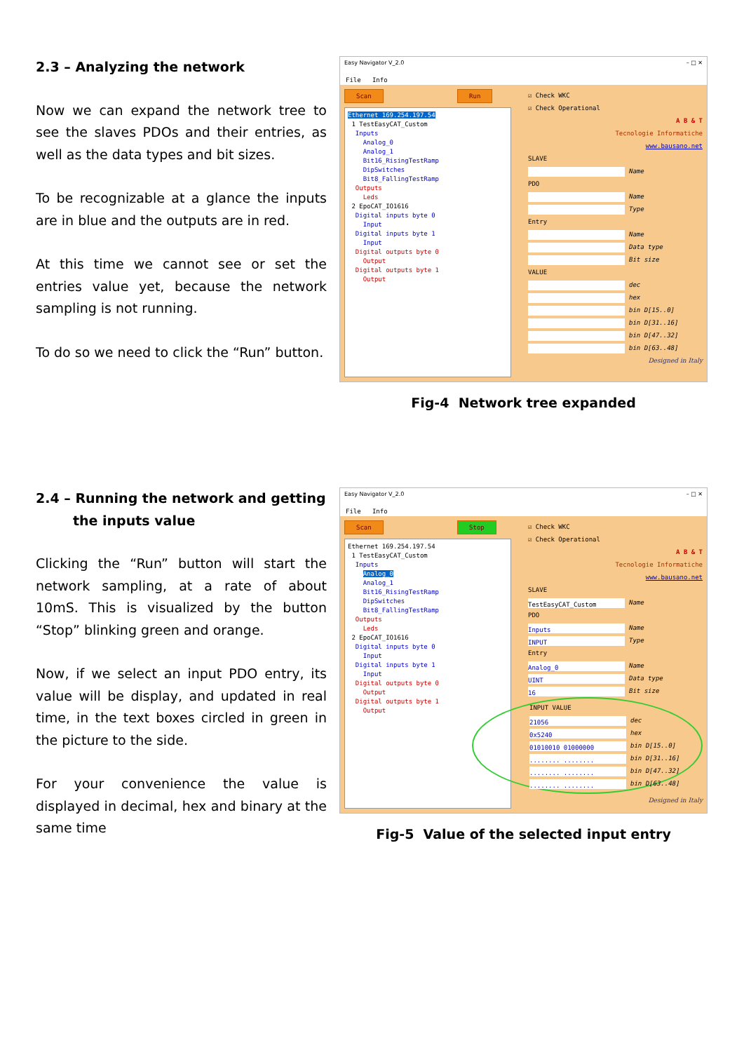2.3 – Analyzing the network
Now we can expand the network tree to see the slaves PDOs and their entries, as well as the data types and bit sizes.
To be recognizable at a glance the inputs are in blue and the outputs are in red.
At this time we cannot see or set the entries value yet, because the network sampling is not running.
To do so we need to click the “Run” button.
Easy Navigator V_2.0 – □ ✕
File Info
Scan Run
Ethernet 169.254.197.54
1 TestEasyCAT_Custom
Inputs
Analog_0
Analog_1
Bit16_RisingTestRamp
DipSwitches
Bit8_FallingTestRamp
Outputs
Leds
2 EpoCAT_IO1616
Digital inputs byte 0
Input
Digital inputs byte 1
Input
Digital outputs byte 0
Output
Digital outputs byte 1
Output
☑ Check WKC
☑ Check Operational
A B & T
Tecnologie Informatiche
www.bausano.net
SLAVE
Name
PDO
Name
Type
Entry
Name
Data type
Bit size
VALUE
dec
hex
bin D[15..0]
bin D[31..16]
bin D[47..32]
bin D[63..48]
Designed in Italy
Fig-4 Network tree expanded
2.4 – Running the network and getting
the inputs value
Clicking the “Run” button will start the network sampling, at a rate of about 10mS. This is visualized by the button “Stop” blinking green and orange.
Now, if we select an input PDO entry, its value will be display, and updated in real time, in the text boxes circled in green in the picture to the side.
For your convenience the value is displayed in decimal, hex and binary at the same time
Easy Navigator V_2.0 – □ ✕
File Info
Scan Stop
Ethernet 169.254.197.54
1 TestEasyCAT_Custom
Inputs
Analog_0
Analog_1
Bit16_RisingTestRamp
DipSwitches
Bit8_FallingTestRamp
Outputs
Leds
2 EpoCAT_IO1616
Digital inputs byte 0
Input
Digital inputs byte 1
Input
Digital outputs byte 0
Output
Digital outputs byte 1
Output
☑ Check WKC
☑ Check Operational
A B & T
Tecnologie Informatiche
www.bausano.net
SLAVE
TestEasyCAT_Custom Name
PDO
Inputs Name
INPUT Type
Entry
Analog_0 Name
UINT Data type
16 Bit size
INPUT VALUE
21056 dec
0x5240 hex
01010010 01000000 bin D[15..0]
........ ........ bin D[31..16]
........ ........ bin D[47..32]
........ ........ bin D[63..48]
Designed in Italy
Fig-5 Value of the selected input entry